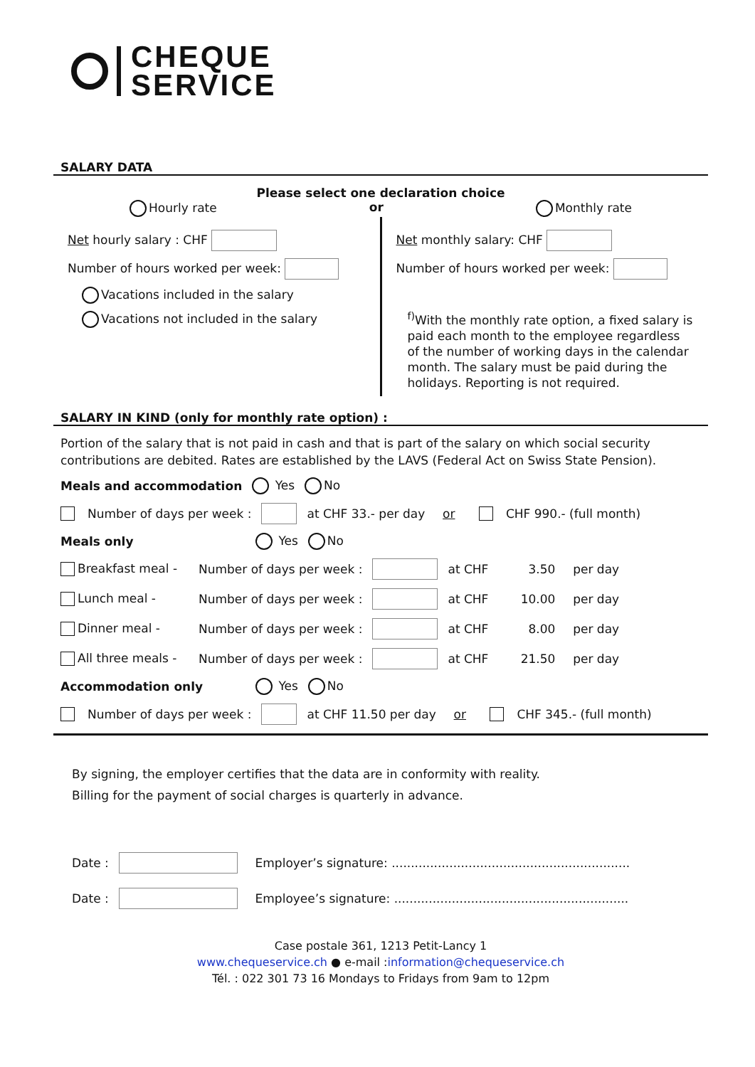CHEQUE
SERVICE
SALARY DATA
Please select one declaration choice
Hourly rate or Monthly rate
Net hourly salary : CHF
Number of hours worked per week:
Vacations included in the salary
Vacations not included in the salary
Net monthly salary: CHF
Number of hours worked per week:
<sup>f)</sup> With the monthly rate option, a fixed salary is paid each month to the employee regardless of the number of working days in the calendar month. The salary must be paid during the holidays. Reporting is not required.
SALARY IN KIND (only for monthly rate option) :
Portion of the salary that is not paid in cash and that is part of the salary on which social security contributions are debited. Rates are established by the LAVS (Federal Act on Swiss State Pension).
Meals and accommodation Yes No
Number of days per week : at CHF 33.- per day or CHF 990.- (full month)
Meals only Yes No
Breakfast meal - Number of days per week : at CHF 3.50 per day
Lunch meal - Number of days per week : at CHF 10.00 per day
Dinner meal - Number of days per week : at CHF 8.00 per day
All three meals - Number of days per week : at CHF 21.50 per day
Accommodation only Yes No
Number of days per week : at CHF 11.50 per day or CHF 345.- (full month)
By signing, the employer certifies that the data are in conformity with reality.
Billing for the payment of social charges is quarterly in advance.
Date : Employer’s signature: ..............................................................
Date : Employee’s signature: .............................................................
Case postale 361, 1213 Petit-Lancy 1
www.chequeservice.ch ● e-mail :information@chequeservice.ch
Tél. : 022 301 73 16 Mondays to Fridays from 9am to 12pm